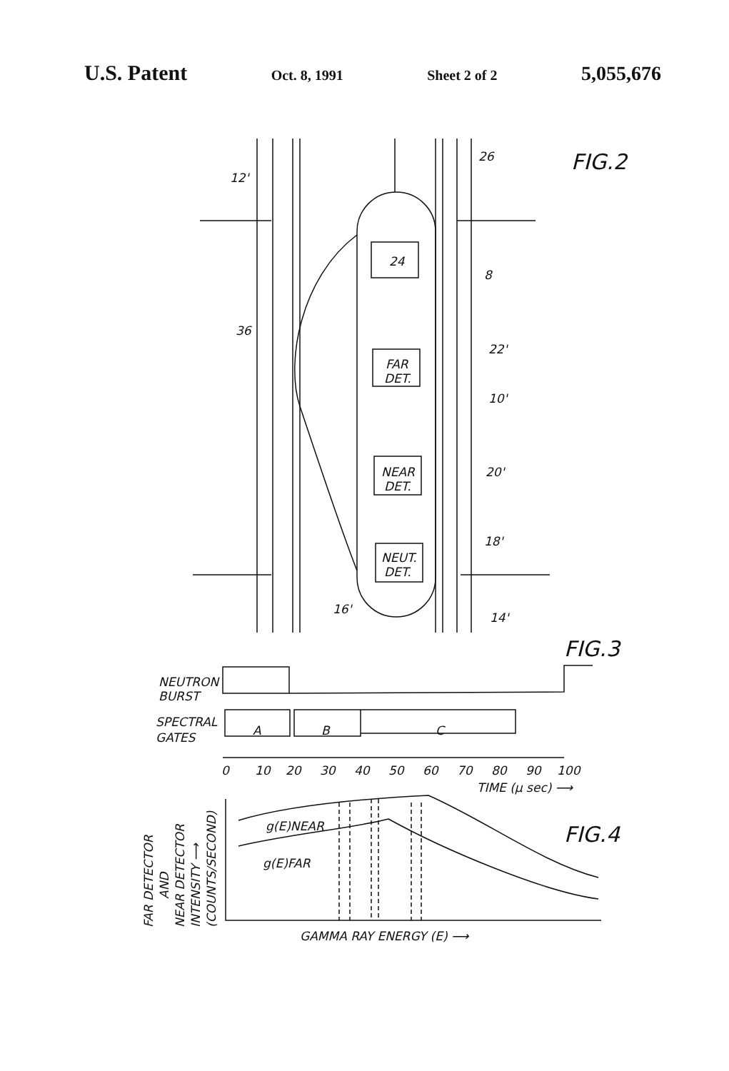U.S. Patent Oct. 8, 1991 Sheet 2 of 2 5,055,676
FIG.2
26
12'
8
36
22'
10'
20'
18'
16'
14'
24
FAR
DET.
NEAR
DET.
NEUT.
DET.
FIG.3
NEUTRON
BURST
SPECTRAL
GATES
A
B
C
0
10
20
30
40
50
60
70
80
90
100
TIME (μ sec) ⟶
FIG.4
g(E)NEAR
g(E)FAR
GAMMA RAY ENERGY (E) ⟶
FAR DETECTOR
AND
NEAR DETECTOR
INTENSITY ⟶
(COUNTS/SECOND)